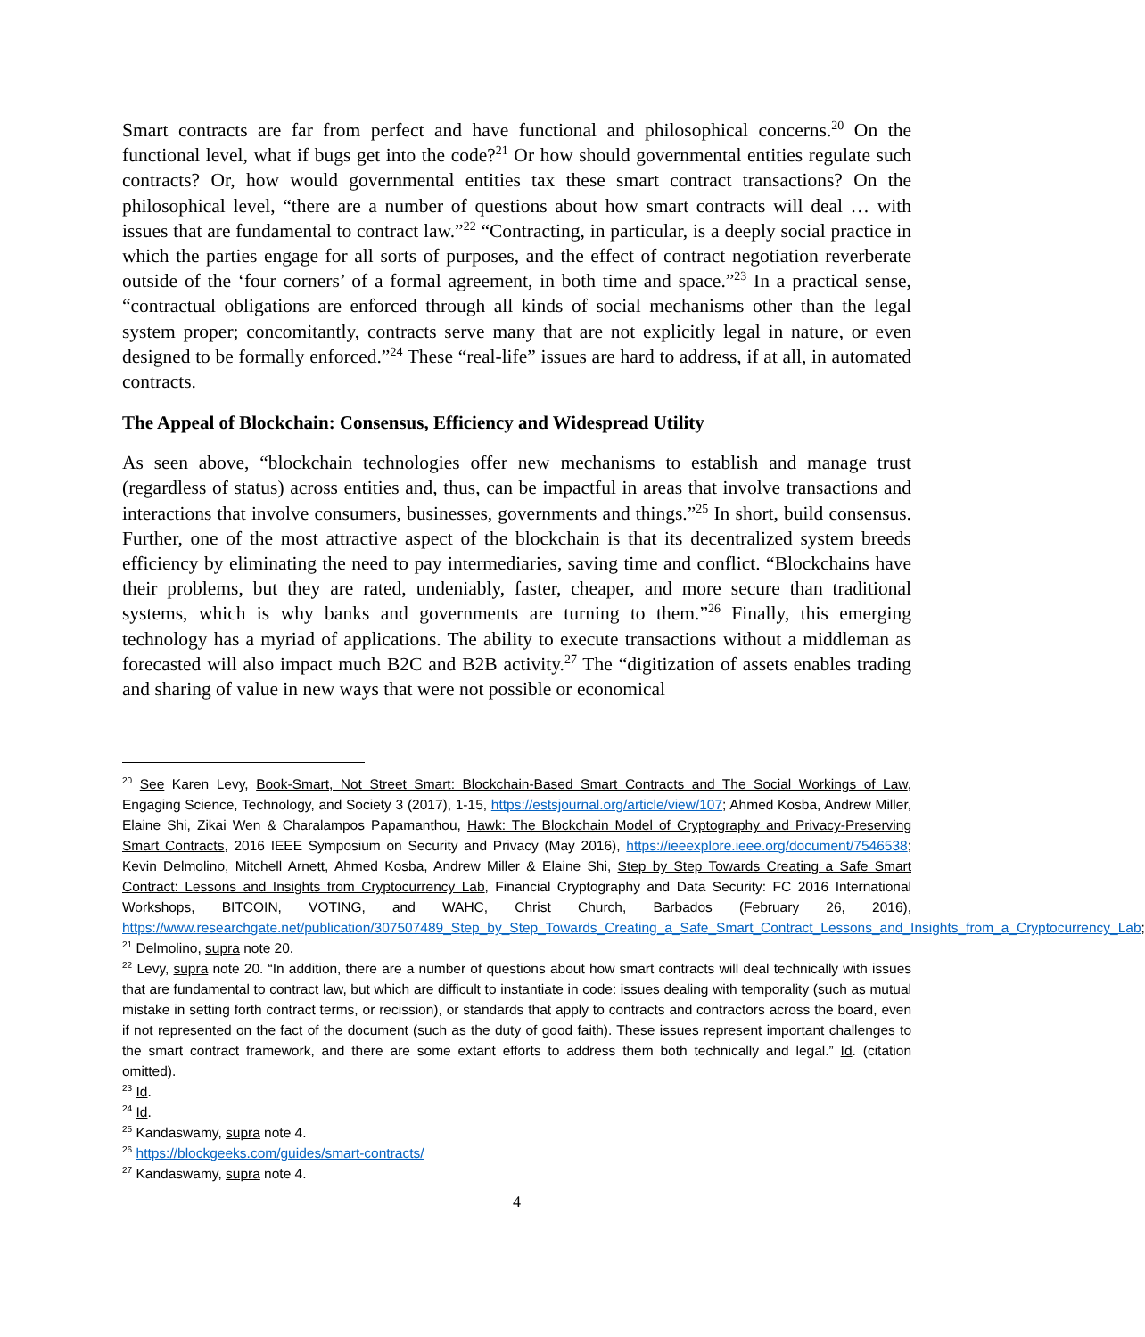Smart contracts are far from perfect and have functional and philosophical concerns.<sup>20</sup> On the functional level, what if bugs get into the code?<sup>21</sup> Or how should governmental entities regulate such contracts? Or, how would governmental entities tax these smart contract transactions? On the philosophical level, “there are a number of questions about how smart contracts will deal … with issues that are fundamental to contract law.”<sup>22</sup> “Contracting, in particular, is a deeply social practice in which the parties engage for all sorts of purposes, and the effect of contract negotiation reverberate outside of the ‘four corners’ of a formal agreement, in both time and space.”<sup>23</sup> In a practical sense, “contractual obligations are enforced through all kinds of social mechanisms other than the legal system proper; concomitantly, contracts serve many that are not explicitly legal in nature, or even designed to be formally enforced.”<sup>24</sup> These “real-life” issues are hard to address, if at all, in automated contracts.
The Appeal of Blockchain: Consensus, Efficiency and Widespread Utility
As seen above, “blockchain technologies offer new mechanisms to establish and manage trust (regardless of status) across entities and, thus, can be impactful in areas that involve transactions and interactions that involve consumers, businesses, governments and things.”<sup>25</sup> In short, build consensus. Further, one of the most attractive aspect of the blockchain is that its decentralized system breeds efficiency by eliminating the need to pay intermediaries, saving time and conflict. “Blockchains have their problems, but they are rated, undeniably, faster, cheaper, and more secure than traditional systems, which is why banks and governments are turning to them.”<sup>26</sup> Finally, this emerging technology has a myriad of applications. The ability to execute transactions without a middleman as forecasted will also impact much B2C and B2B activity.<sup>27</sup> The “digitization of assets enables trading and sharing of value in new ways that were not possible or economical
<sup>20</sup> See Karen Levy, Book-Smart, Not Street Smart: Blockchain-Based Smart Contracts and The Social Workings of Law, Engaging Science, Technology, and Society 3 (2017), 1-15, https://estsjournal.org/article/view/107; Ahmed Kosba, Andrew Miller, Elaine Shi, Zikai Wen & Charalampos Papamanthou, Hawk: The Blockchain Model of Cryptography and Privacy-Preserving Smart Contracts, 2016 IEEE Symposium on Security and Privacy (May 2016), https://ieeexplore.ieee.org/document/7546538; Kevin Delmolino, Mitchell Arnett, Ahmed Kosba, Andrew Miller & Elaine Shi, Step by Step Towards Creating a Safe Smart Contract: Lessons and Insights from Cryptocurrency Lab, Financial Cryptography and Data Security: FC 2016 International Workshops, BITCOIN, VOTING, and WAHC, Christ Church, Barbados (February 26, 2016), https://www.researchgate.net/publication/307507489_Step_by_Step_Towards_Creating_a_Safe_Smart_Contract_Lessons_and_Insights_from_a_Cryptocurrency_Lab;
<sup>21</sup> Delmolino, supra note 20.
<sup>22</sup> Levy, supra note 20. “In addition, there are a number of questions about how smart contracts will deal technically with issues that are fundamental to contract law, but which are difficult to instantiate in code: issues dealing with temporality (such as mutual mistake in setting forth contract terms, or recission), or standards that apply to contracts and contractors across the board, even if not represented on the fact of the document (such as the duty of good faith). These issues represent important challenges to the smart contract framework, and there are some extant efforts to address them both technically and legal.” Id. (citation omitted).
<sup>23</sup> Id.
<sup>24</sup> Id.
<sup>25</sup> Kandaswamy, supra note 4.
<sup>26</sup> https://blockgeeks.com/guides/smart-contracts/
<sup>27</sup> Kandaswamy, supra note 4.
4